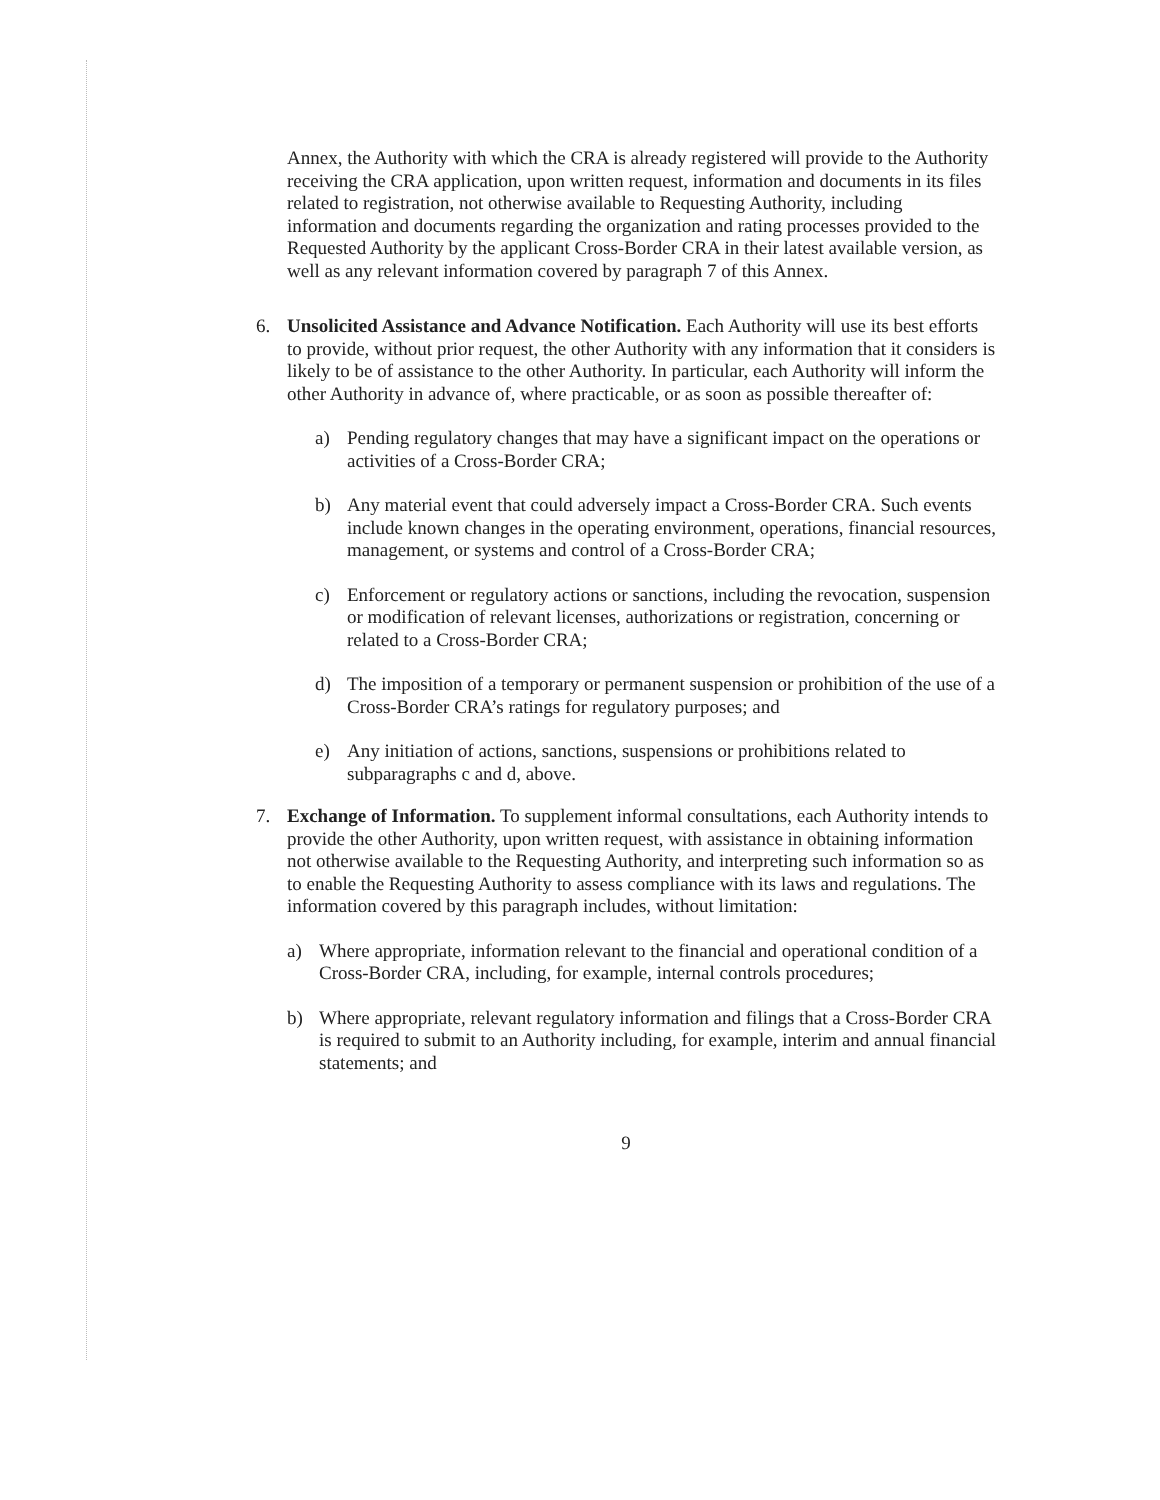Annex, the Authority with which the CRA is already registered will provide to the Authority receiving the CRA application, upon written request, information and documents in its files related to registration, not otherwise available to Requesting Authority, including information and documents regarding the organization and rating processes provided to the Requested Authority by the applicant Cross-Border CRA in their latest available version, as well as any relevant information covered by paragraph 7 of this Annex.
6. Unsolicited Assistance and Advance Notification. Each Authority will use its best efforts to provide, without prior request, the other Authority with any information that it considers is likely to be of assistance to the other Authority. In particular, each Authority will inform the other Authority in advance of, where practicable, or as soon as possible thereafter of:
a) Pending regulatory changes that may have a significant impact on the operations or activities of a Cross-Border CRA;
b) Any material event that could adversely impact a Cross-Border CRA. Such events include known changes in the operating environment, operations, financial resources, management, or systems and control of a Cross-Border CRA;
c) Enforcement or regulatory actions or sanctions, including the revocation, suspension or modification of relevant licenses, authorizations or registration, concerning or related to a Cross-Border CRA;
d) The imposition of a temporary or permanent suspension or prohibition of the use of a Cross-Border CRA’s ratings for regulatory purposes; and
e) Any initiation of actions, sanctions, suspensions or prohibitions related to subparagraphs c and d, above.
7. Exchange of Information. To supplement informal consultations, each Authority intends to provide the other Authority, upon written request, with assistance in obtaining information not otherwise available to the Requesting Authority, and interpreting such information so as to enable the Requesting Authority to assess compliance with its laws and regulations. The information covered by this paragraph includes, without limitation:
a) Where appropriate, information relevant to the financial and operational condition of a Cross-Border CRA, including, for example, internal controls procedures;
b) Where appropriate, relevant regulatory information and filings that a Cross-Border CRA is required to submit to an Authority including, for example, interim and annual financial statements; and
9